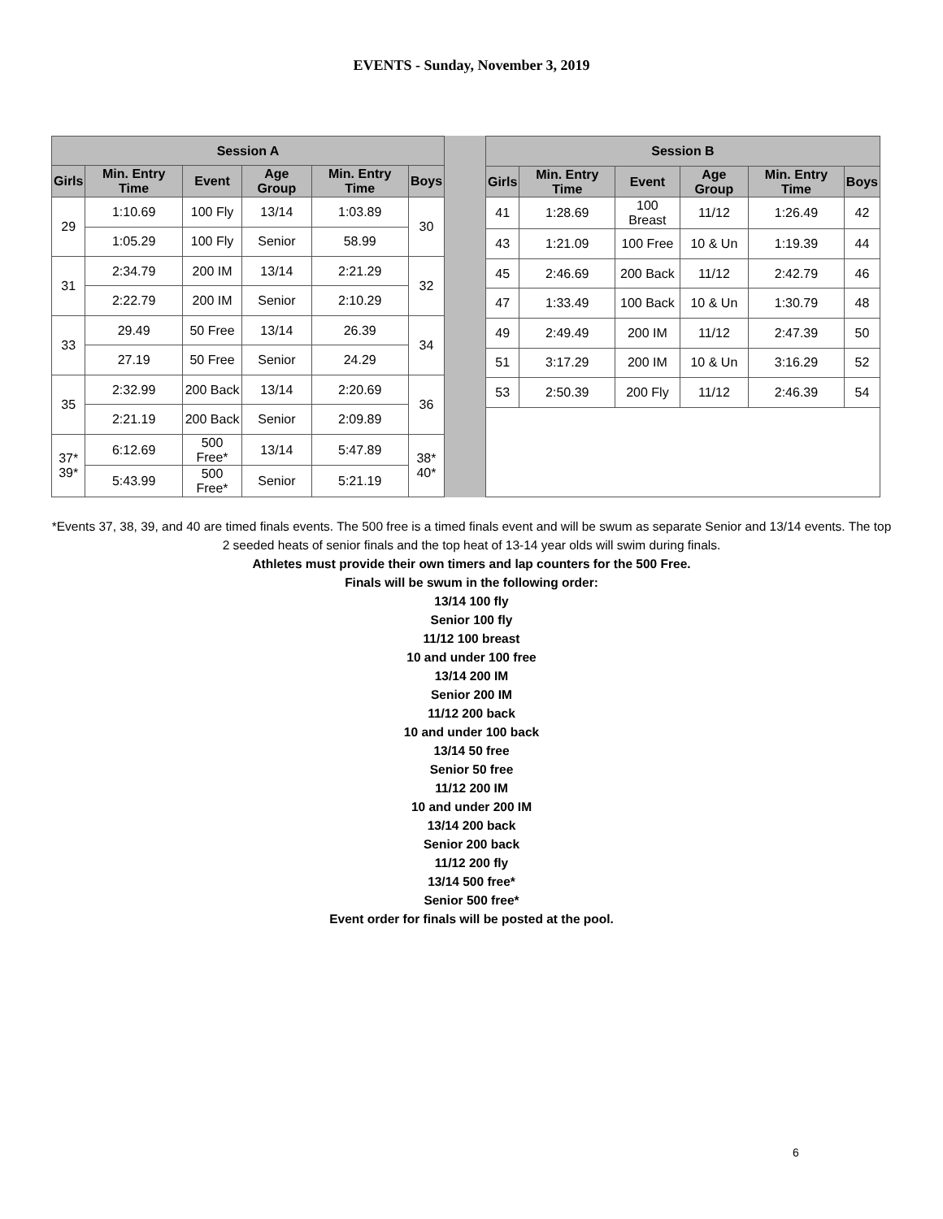EVENTS - Sunday, November 3, 2019
| Session A | | | | | |
| --- | --- | --- | --- | --- | --- |
| Girls | Min. Entry Time | Event | Age Group | Min. Entry Time | Boys |
| 29 | 1:10.69 | 100 Fly | 13/14 | 1:03.89 | 30 |
| | 1:05.29 | 100 Fly | Senior | 58.99 | |
| 31 | 2:34.79 | 200 IM | 13/14 | 2:21.29 | 32 |
| | 2:22.79 | 200 IM | Senior | 2:10.29 | |
| 33 | 29.49 | 50 Free | 13/14 | 26.39 | 34 |
| | 27.19 | 50 Free | Senior | 24.29 | |
| 35 | 2:32.99 | 200 Back | 13/14 | 2:20.69 | 36 |
| | 2:21.19 | 200 Back | Senior | 2:09.89 | |
| 37* 39* | 6:12.69 | 500 Free* | 13/14 | 5:47.89 | 38* 40* |
| | 5:43.99 | 500 Free* | Senior | 5:21.19 | |
| Session B | | | | | |
| --- | --- | --- | --- | --- | --- |
| Girls | Min. Entry Time | Event | Age Group | Min. Entry Time | Boys |
| 41 | 1:28.69 | 100 Breast | 11/12 | 1:26.49 | 42 |
| 43 | 1:21.09 | 100 Free | 10 & Un | 1:19.39 | 44 |
| 45 | 2:46.69 | 200 Back | 11/12 | 2:42.79 | 46 |
| 47 | 1:33.49 | 100 Back | 10 & Un | 1:30.79 | 48 |
| 49 | 2:49.49 | 200 IM | 11/12 | 2:47.39 | 50 |
| 51 | 3:17.29 | 200 IM | 10 & Un | 3:16.29 | 52 |
| 53 | 2:50.39 | 200 Fly | 11/12 | 2:46.39 | 54 |
*Events 37, 38, 39, and 40 are timed finals events. The 500 free is a timed finals event and will be swum as separate Senior and 13/14 events. The top 2 seeded heats of senior finals and the top heat of 13-14 year olds will swim during finals.
Athletes must provide their own timers and lap counters for the 500 Free.
Finals will be swum in the following order:
13/14 100 fly
Senior 100 fly
11/12 100 breast
10 and under 100 free
13/14 200 IM
Senior 200 IM
11/12 200 back
10 and under 100 back
13/14 50 free
Senior 50 free
11/12 200 IM
10 and under 200 IM
13/14 200 back
Senior 200 back
11/12 200 fly
13/14 500 free*
Senior 500 free*
Event order for finals will be posted at the pool.
6